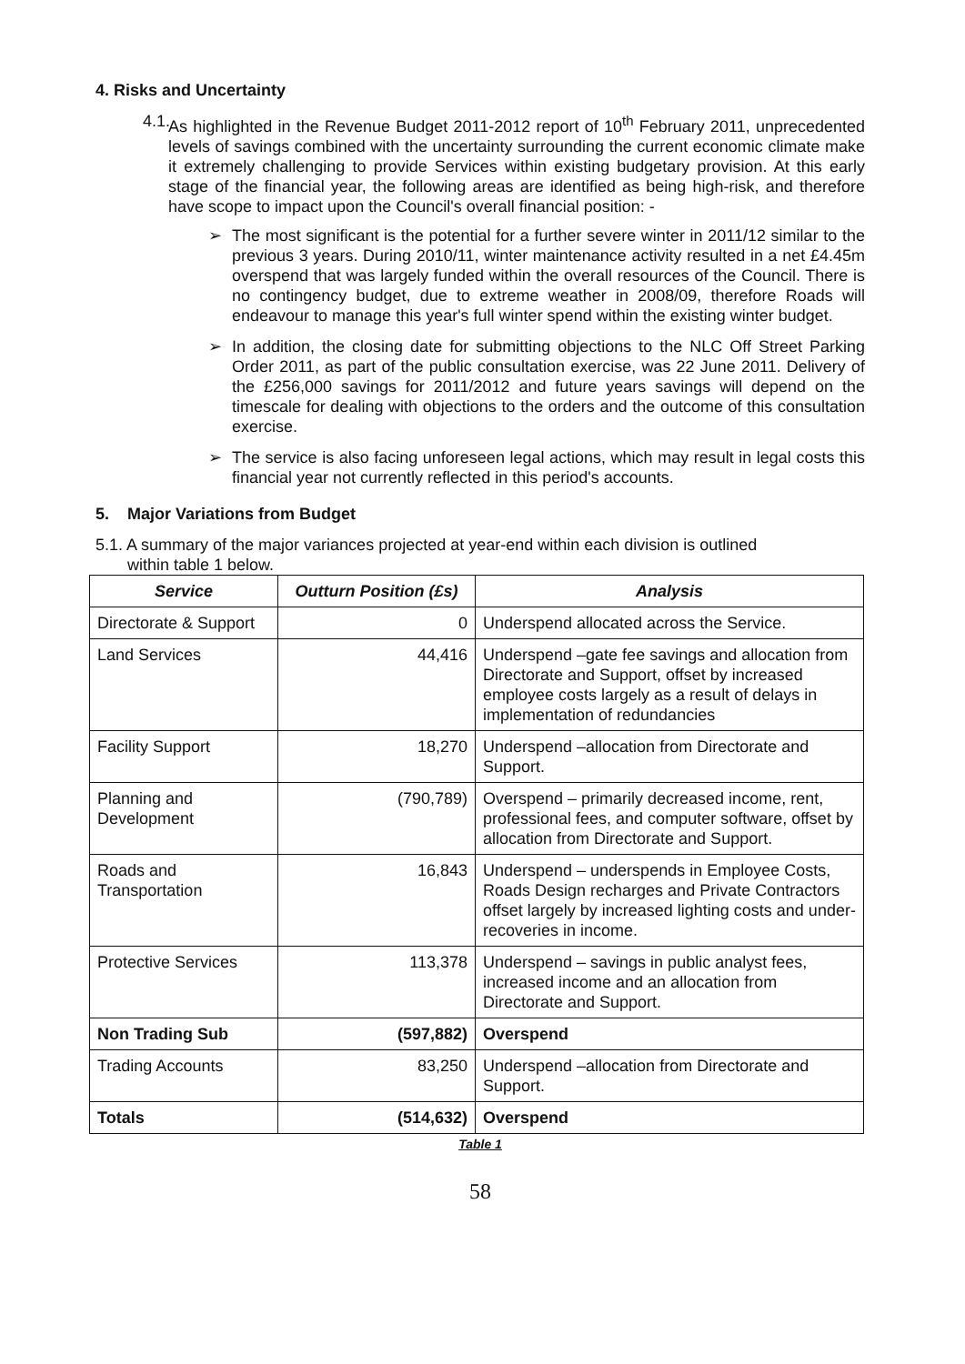4. Risks and Uncertainty
4.1.
As highlighted in the Revenue Budget 2011-2012 report of 10<sup>th</sup> February 2011, unprecedented levels of savings combined with the uncertainty surrounding the current economic climate make it extremely challenging to provide Services within existing budgetary provision. At this early stage of the financial year, the following areas are identified as being high-risk, and therefore have scope to impact upon the Council's overall financial position: -
➢ The most significant is the potential for a further severe winter in 2011/12 similar to the previous 3 years. During 2010/11, winter maintenance activity resulted in a net £4.45m overspend that was largely funded within the overall resources of the Council. There is no contingency budget, due to extreme weather in 2008/09, therefore Roads will endeavour to manage this year's full winter spend within the existing winter budget.
➢ In addition, the closing date for submitting objections to the NLC Off Street Parking Order 2011, as part of the public consultation exercise, was 22 June 2011. Delivery of the £256,000 savings for 2011/2012 and future years savings will depend on the timescale for dealing with objections to the orders and the outcome of this consultation exercise.
➢ The service is also facing unforeseen legal actions, which may result in legal costs this financial year not currently reflected in this period's accounts.
5. Major Variations from Budget
5.1. A summary of the major variances projected at year-end within each division is outlined
within table 1 below.
| Service | Outturn Position (£s) | Analysis |
| --- | --- | --- |
| Directorate & Support | 0 | Underspend allocated across the Service. |
| Land Services | 44,416 | Underspend –gate fee savings and allocation from Directorate and Support, offset by increased employee costs largely as a result of delays in implementation of redundancies |
| Facility Support | 18,270 | Underspend –allocation from Directorate and Support. |
| Planning and Development | (790,789) | Overspend – primarily decreased income, rent, professional fees, and computer software, offset by allocation from Directorate and Support. |
| Roads and Transportation | 16,843 | Underspend – underspends in Employee Costs, Roads Design recharges and Private Contractors offset largely by increased lighting costs and under-recoveries in income. |
| Protective Services | 113,378 | Underspend – savings in public analyst fees, increased income and an allocation from Directorate and Support. |
| Non Trading Sub | (597,882) | Overspend |
| Trading Accounts | 83,250 | Underspend –allocation from Directorate and Support. |
| Totals | (514,632) | Overspend |
Table 1
58